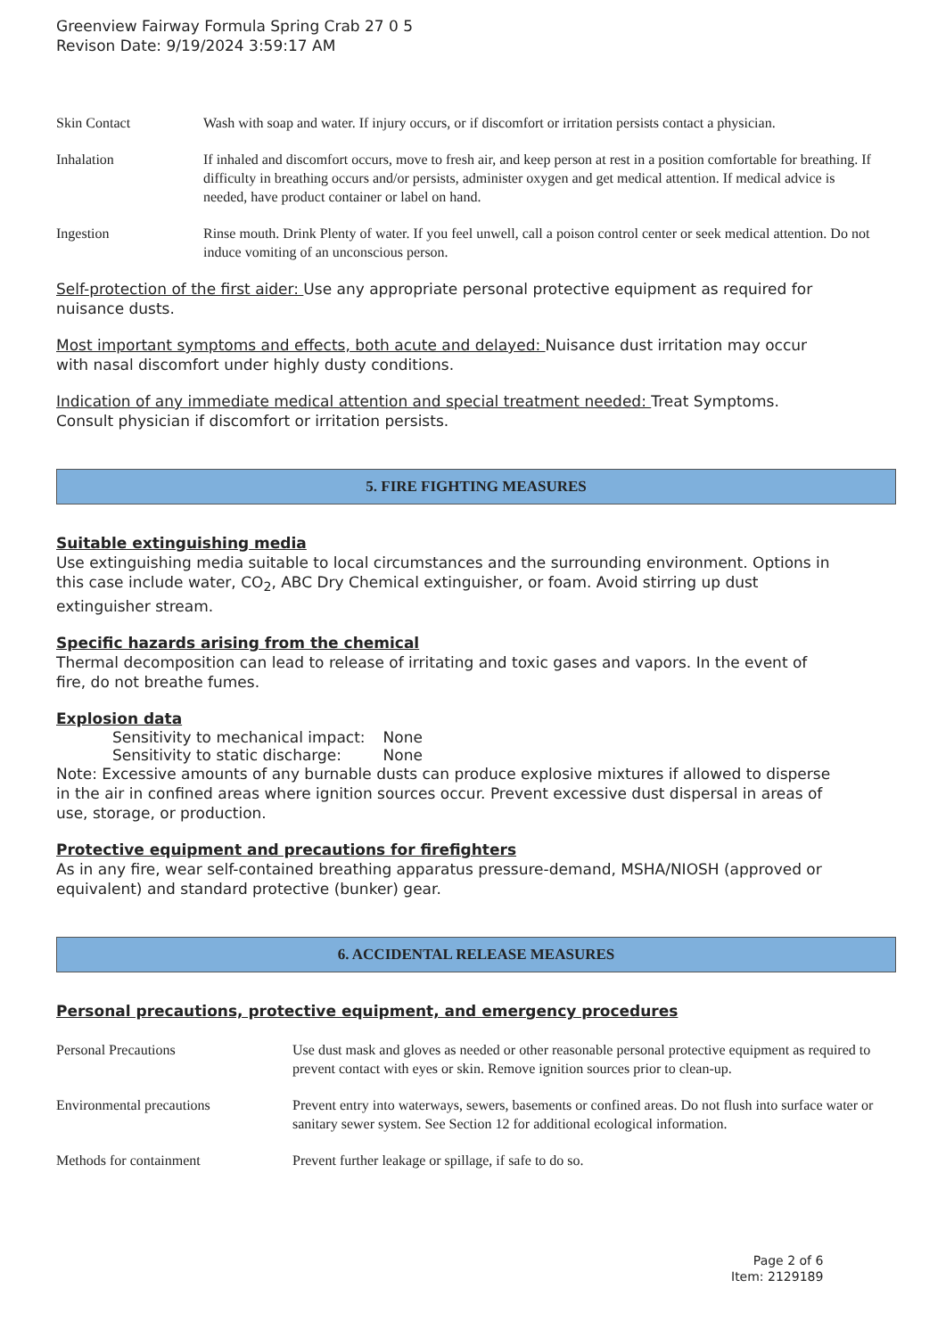Greenview Fairway Formula Spring Crab 27 0 5
Revison Date: 9/19/2024 3:59:17 AM
| Skin Contact | Wash with soap and water. If injury occurs, or if discomfort or irritation persists contact a physician. |
| Inhalation | If inhaled and discomfort occurs, move to fresh air, and keep person at rest in a position comfortable for breathing. If difficulty in breathing occurs and/or persists, administer oxygen and get medical attention. If medical advice is needed, have product container or label on hand. |
| Ingestion | Rinse mouth. Drink Plenty of water. If you feel unwell, call a poison control center or seek medical attention. Do not induce vomiting of an unconscious person. |
Self-protection of the first aider: Use any appropriate personal protective equipment as required for nuisance dusts.
Most important symptoms and effects, both acute and delayed: Nuisance dust irritation may occur with nasal discomfort under highly dusty conditions.
Indication of any immediate medical attention and special treatment needed: Treat Symptoms. Consult physician if discomfort or irritation persists.
5. FIRE FIGHTING MEASURES
Suitable extinguishing media
Use extinguishing media suitable to local circumstances and the surrounding environment. Options in this case include water, CO<sub>2</sub>, ABC Dry Chemical extinguisher, or foam. Avoid stirring up dust extinguisher stream.
Specific hazards arising from the chemical
Thermal decomposition can lead to release of irritating and toxic gases and vapors. In the event of fire, do not breathe fumes.
Explosion data
| Sensitivity to mechanical impact: | None |
| Sensitivity to static discharge: | None |
Note: Excessive amounts of any burnable dusts can produce explosive mixtures if allowed to disperse in the air in confined areas where ignition sources occur. Prevent excessive dust dispersal in areas of use, storage, or production.
Protective equipment and precautions for firefighters
As in any fire, wear self-contained breathing apparatus pressure-demand, MSHA/NIOSH (approved or equivalent) and standard protective (bunker) gear.
6. ACCIDENTAL RELEASE MEASURES
Personal precautions, protective equipment, and emergency procedures
| Personal Precautions | Use dust mask and gloves as needed or other reasonable personal protective equipment as required to prevent contact with eyes or skin. Remove ignition sources prior to clean-up. |
| Environmental precautions | Prevent entry into waterways, sewers, basements or confined areas. Do not flush into surface water or sanitary sewer system. See Section 12 for additional ecological information. |
| Methods for containment | Prevent further leakage or spillage, if safe to do so. |
Page 2 of 6
Item: 2129189